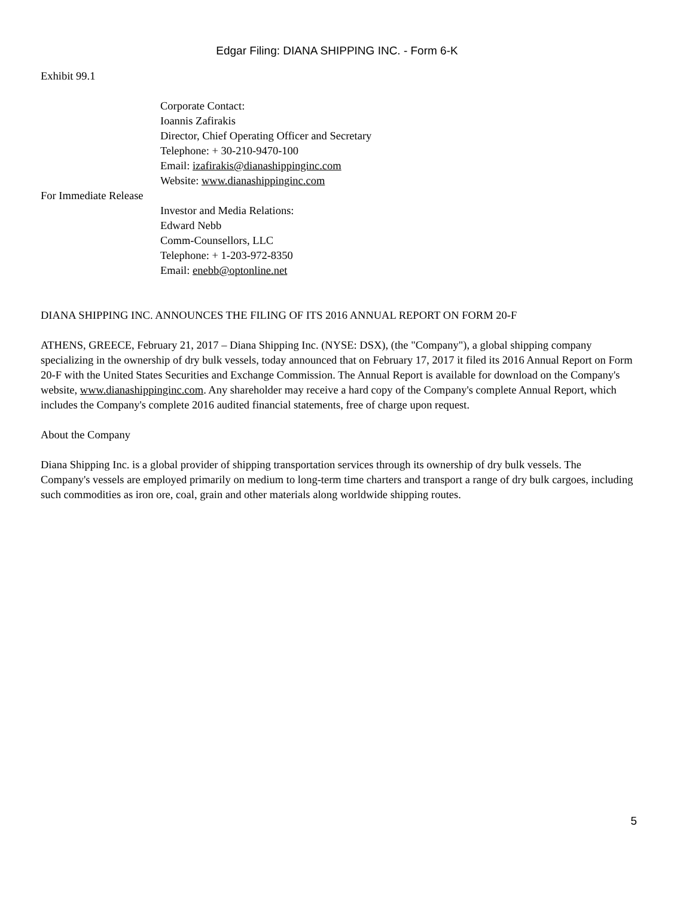Edgar Filing: DIANA SHIPPING INC. - Form 6-K
Exhibit 99.1
Corporate Contact:
Ioannis Zafirakis
Director, Chief Operating Officer and Secretary
Telephone: + 30-210-9470-100
Email: izafirakis@dianashippinginc.com
Website: www.dianashippinginc.com
For Immediate Release
Investor and Media Relations:
Edward Nebb
Comm-Counsellors, LLC
Telephone: + 1-203-972-8350
Email: enebb@optonline.net
DIANA SHIPPING INC. ANNOUNCES THE FILING OF ITS 2016 ANNUAL REPORT ON FORM 20-F
ATHENS, GREECE, February 21, 2017 – Diana Shipping Inc. (NYSE: DSX), (the "Company"), a global shipping company specializing in the ownership of dry bulk vessels, today announced that on February 17, 2017 it filed its 2016 Annual Report on Form 20-F with the United States Securities and Exchange Commission. The Annual Report is available for download on the Company's website, www.dianashippinginc.com. Any shareholder may receive a hard copy of the Company's complete Annual Report, which includes the Company's complete 2016 audited financial statements, free of charge upon request.
About the Company
Diana Shipping Inc. is a global provider of shipping transportation services through its ownership of dry bulk vessels. The Company's vessels are employed primarily on medium to long-term time charters and transport a range of dry bulk cargoes, including such commodities as iron ore, coal, grain and other materials along worldwide shipping routes.
5